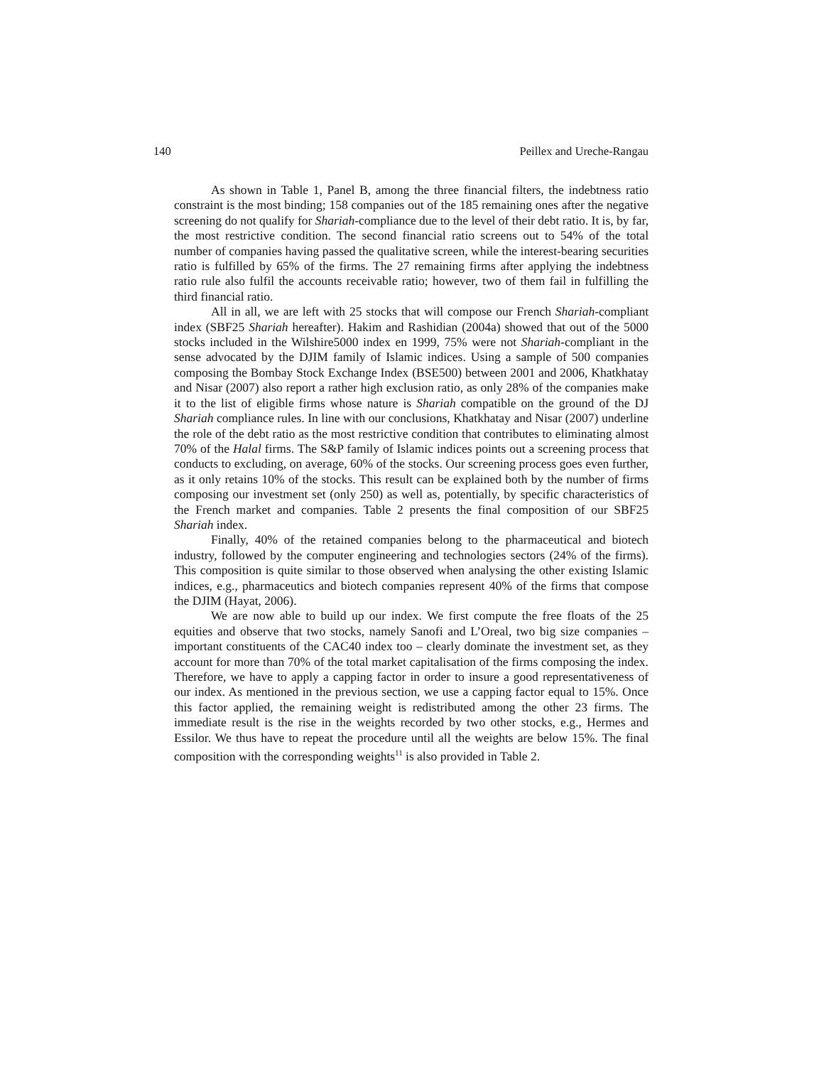140 Peillex and Ureche-Rangau
As shown in Table 1, Panel B, among the three financial filters, the indebtness ratio constraint is the most binding; 158 companies out of the 185 remaining ones after the negative screening do not qualify for Shariah-compliance due to the level of their debt ratio. It is, by far, the most restrictive condition. The second financial ratio screens out to 54% of the total number of companies having passed the qualitative screen, while the interest-bearing securities ratio is fulfilled by 65% of the firms. The 27 remaining firms after applying the indebtness ratio rule also fulfil the accounts receivable ratio; however, two of them fail in fulfilling the third financial ratio.
All in all, we are left with 25 stocks that will compose our French Shariah-compliant index (SBF25 Shariah hereafter). Hakim and Rashidian (2004a) showed that out of the 5000 stocks included in the Wilshire5000 index en 1999, 75% were not Shariah-compliant in the sense advocated by the DJIM family of Islamic indices. Using a sample of 500 companies composing the Bombay Stock Exchange Index (BSE500) between 2001 and 2006, Khatkhatay and Nisar (2007) also report a rather high exclusion ratio, as only 28% of the companies make it to the list of eligible firms whose nature is Shariah compatible on the ground of the DJ Shariah compliance rules. In line with our conclusions, Khatkhatay and Nisar (2007) underline the role of the debt ratio as the most restrictive condition that contributes to eliminating almost 70% of the Halal firms. The S&P family of Islamic indices points out a screening process that conducts to excluding, on average, 60% of the stocks. Our screening process goes even further, as it only retains 10% of the stocks. This result can be explained both by the number of firms composing our investment set (only 250) as well as, potentially, by specific characteristics of the French market and companies. Table 2 presents the final composition of our SBF25 Shariah index.
Finally, 40% of the retained companies belong to the pharmaceutical and biotech industry, followed by the computer engineering and technologies sectors (24% of the firms). This composition is quite similar to those observed when analysing the other existing Islamic indices, e.g., pharmaceutics and biotech companies represent 40% of the firms that compose the DJIM (Hayat, 2006).
We are now able to build up our index. We first compute the free floats of the 25 equities and observe that two stocks, namely Sanofi and L’Oreal, two big size companies – important constituents of the CAC40 index too – clearly dominate the investment set, as they account for more than 70% of the total market capitalisation of the firms composing the index. Therefore, we have to apply a capping factor in order to insure a good representativeness of our index. As mentioned in the previous section, we use a capping factor equal to 15%. Once this factor applied, the remaining weight is redistributed among the other 23 firms. The immediate result is the rise in the weights recorded by two other stocks, e.g., Hermes and Essilor. We thus have to repeat the procedure until all the weights are below 15%. The final composition with the corresponding weights<sup>11</sup> is also provided in Table 2.